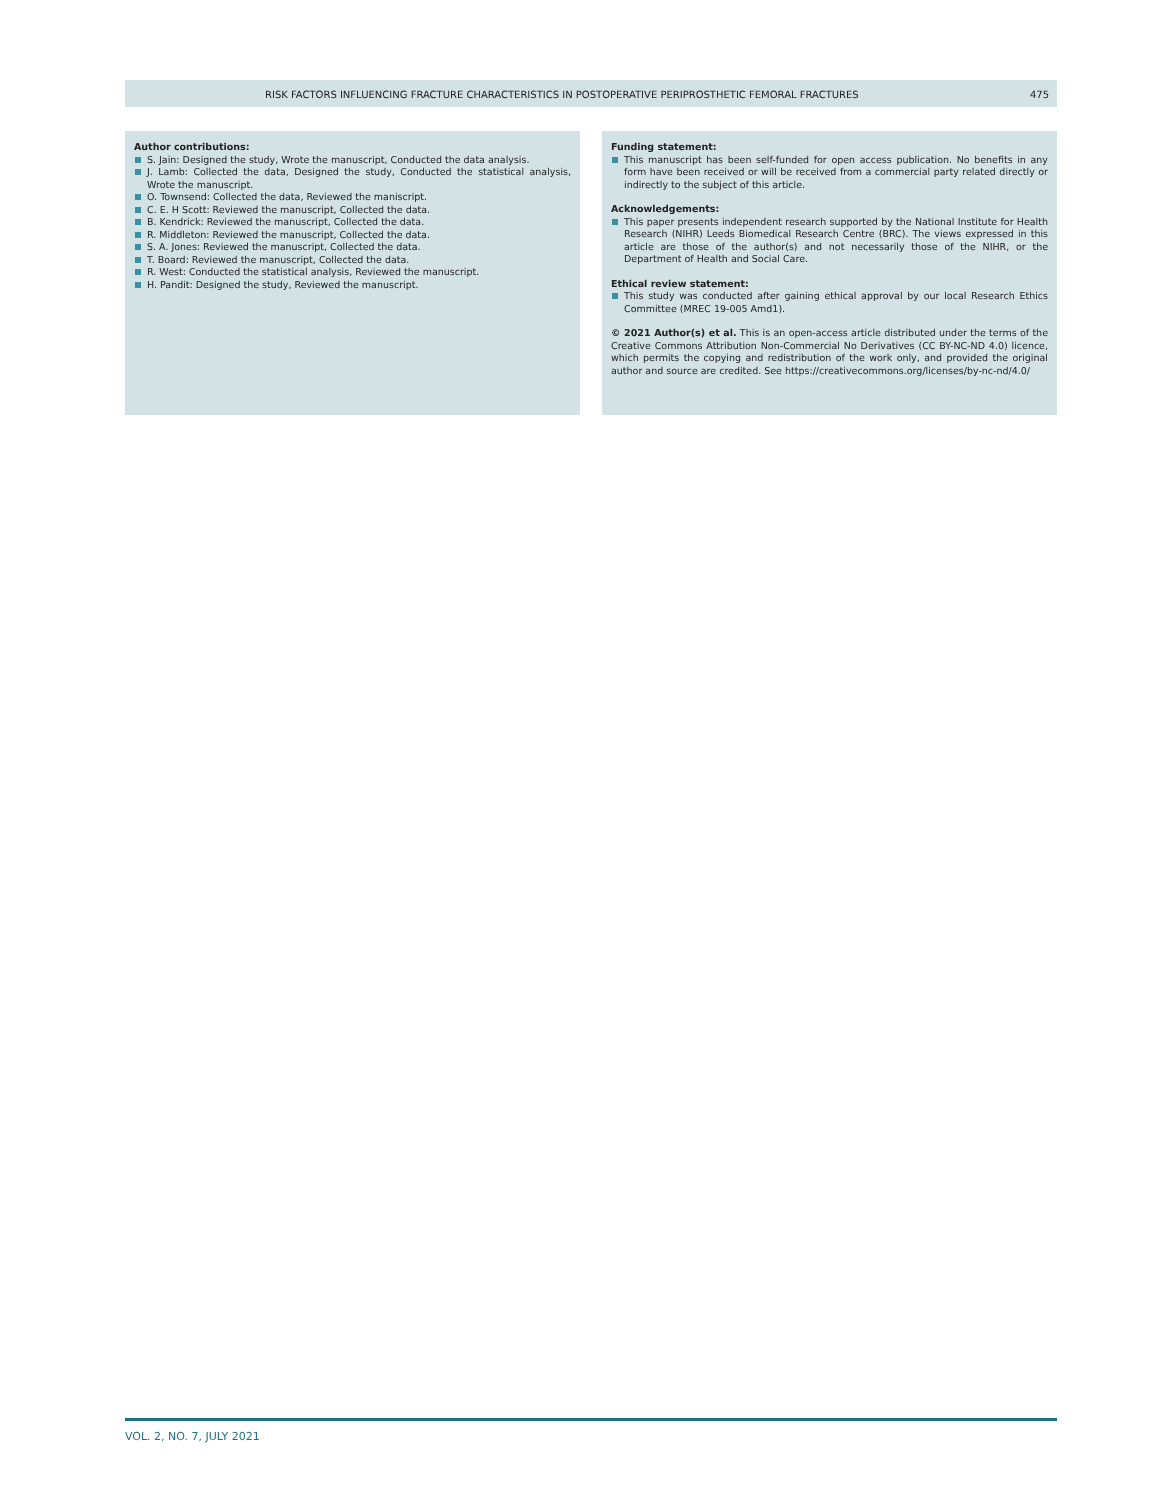RISK FACTORS INFLUENCING FRACTURE CHARACTERISTICS IN POSTOPERATIVE PERIPROSTHETIC FEMORAL FRACTURES 475
Author contributions:
S. Jain: Designed the study, Wrote the manuscript, Conducted the data analysis.
J. Lamb: Collected the data, Designed the study, Conducted the statistical analysis, Wrote the manuscript.
O. Townsend: Collected the data, Reviewed the maniscript.
C. E. H Scott: Reviewed the manuscript, Collected the data.
B. Kendrick: Reviewed the manuscript, Collected the data.
R. Middleton: Reviewed the manuscript, Collected the data.
S. A. Jones: Reviewed the manuscript, Collected the data.
T. Board: Reviewed the manuscript, Collected the data.
R. West: Conducted the statistical analysis, Reviewed the manuscript.
H. Pandit: Designed the study, Reviewed the manuscript.
Funding statement:
This manuscript has been self-funded for open access publication. No benefits in any form have been received or will be received from a commercial party related directly or indirectly to the subject of this article.
Acknowledgements:
This paper presents independent research supported by the National Institute for Health Research (NIHR) Leeds Biomedical Research Centre (BRC). The views expressed in this article are those of the author(s) and not necessarily those of the NIHR, or the Department of Health and Social Care.
Ethical review statement:
This study was conducted after gaining ethical approval by our local Research Ethics Committee (MREC 19-005 Amd1).
© 2021 Author(s) et al. This is an open-access article distributed under the terms of the Creative Commons Attribution Non-Commercial No Derivatives (CC BY-NC-ND 4.0) licence, which permits the copying and redistribution of the work only, and provided the original author and source are credited. See https://creativecommons.org/licenses/by-nc-nd/4.0/
VOL. 2, NO. 7, JULY 2021